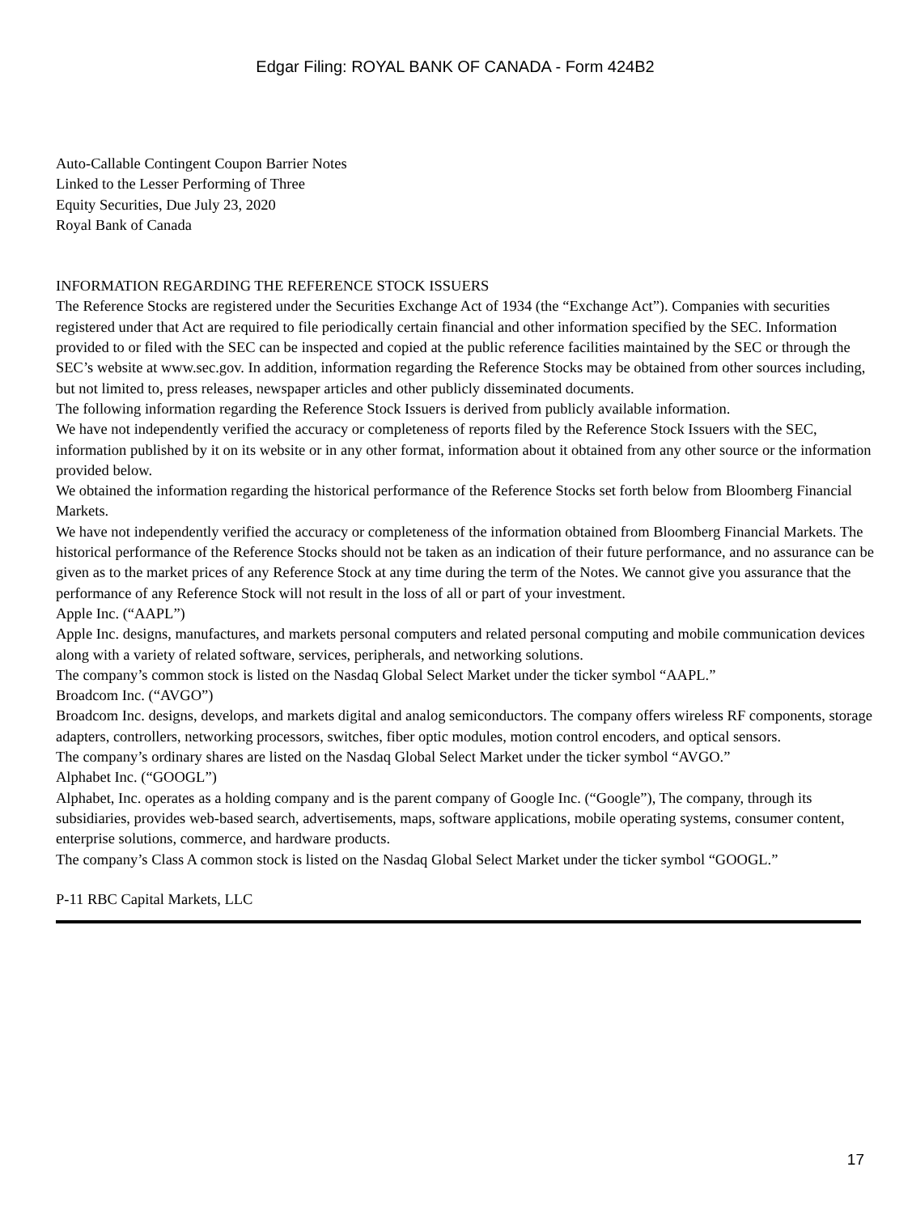Edgar Filing: ROYAL BANK OF CANADA - Form 424B2
Auto-Callable Contingent Coupon Barrier Notes
Linked to the Lesser Performing of Three
Equity Securities, Due July 23, 2020
Royal Bank of Canada
INFORMATION REGARDING THE REFERENCE STOCK ISSUERS
The Reference Stocks are registered under the Securities Exchange Act of 1934 (the “Exchange Act”). Companies with securities registered under that Act are required to file periodically certain financial and other information specified by the SEC. Information provided to or filed with the SEC can be inspected and copied at the public reference facilities maintained by the SEC or through the SEC’s website at www.sec.gov. In addition, information regarding the Reference Stocks may be obtained from other sources including, but not limited to, press releases, newspaper articles and other publicly disseminated documents.
The following information regarding the Reference Stock Issuers is derived from publicly available information.
We have not independently verified the accuracy or completeness of reports filed by the Reference Stock Issuers with the SEC, information published by it on its website or in any other format, information about it obtained from any other source or the information provided below.
We obtained the information regarding the historical performance of the Reference Stocks set forth below from Bloomberg Financial Markets.
We have not independently verified the accuracy or completeness of the information obtained from Bloomberg Financial Markets. The historical performance of the Reference Stocks should not be taken as an indication of their future performance, and no assurance can be given as to the market prices of any Reference Stock at any time during the term of the Notes. We cannot give you assurance that the performance of any Reference Stock will not result in the loss of all or part of your investment.
Apple Inc. (“AAPL”)
Apple Inc. designs, manufactures, and markets personal computers and related personal computing and mobile communication devices along with a variety of related software, services, peripherals, and networking solutions.
The company’s common stock is listed on the Nasdaq Global Select Market under the ticker symbol “AAPL.”
Broadcom Inc. (“AVGO”)
Broadcom Inc. designs, develops, and markets digital and analog semiconductors. The company offers wireless RF components, storage adapters, controllers, networking processors, switches, fiber optic modules, motion control encoders, and optical sensors.
The company’s ordinary shares are listed on the Nasdaq Global Select Market under the ticker symbol “AVGO.”
Alphabet Inc. (“GOOGL”)
Alphabet, Inc. operates as a holding company and is the parent company of Google Inc. (“Google”), The company, through its subsidiaries, provides web-based search, advertisements, maps, software applications, mobile operating systems, consumer content, enterprise solutions, commerce, and hardware products.
The company’s Class A common stock is listed on the Nasdaq Global Select Market under the ticker symbol “GOOGL.”
P-11 RBC Capital Markets, LLC
17